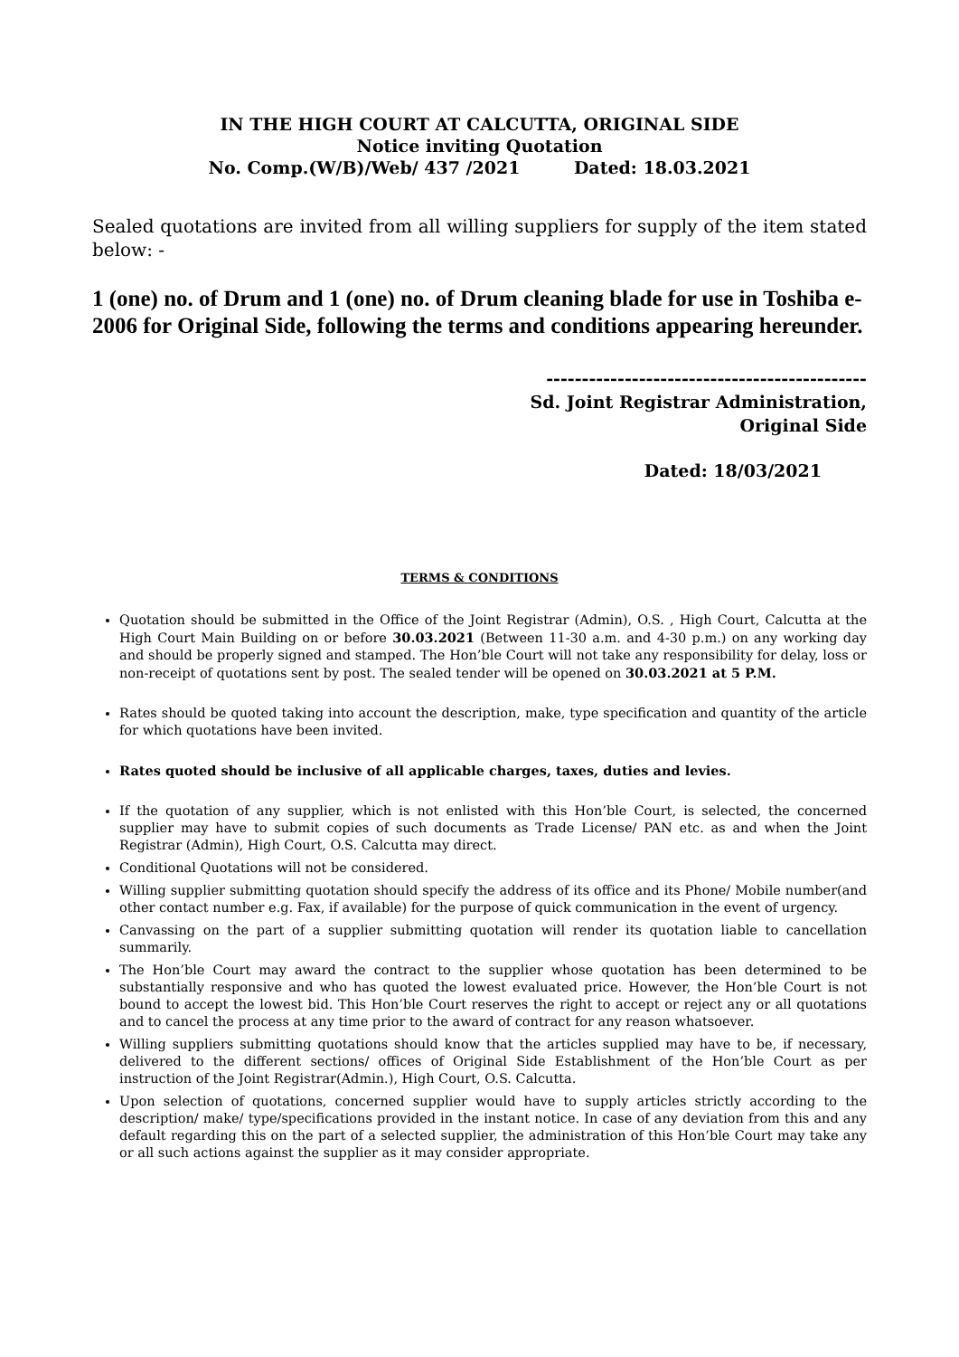IN THE HIGH COURT AT CALCUTTA, ORIGINAL SIDE
Notice inviting Quotation
No. Comp.(W/B)/Web/ 437 /2021 Dated: 18.03.2021
Sealed quotations are invited from all willing suppliers for supply of the item stated below: -
1 (one) no. of Drum and 1 (one) no. of Drum cleaning blade for use in Toshiba e-2006 for Original Side, following the terms and conditions appearing hereunder.
---------------------------------------------
Sd. Joint Registrar Administration,
Original Side
Dated: 18/03/2021
TERMS & CONDITIONS
Quotation should be submitted in the Office of the Joint Registrar (Admin), O.S. , High Court, Calcutta at the High Court Main Building on or before 30.03.2021 (Between 11-30 a.m. and 4-30 p.m.) on any working day and should be properly signed and stamped. The Hon’ble Court will not take any responsibility for delay, loss or non-receipt of quotations sent by post. The sealed tender will be opened on 30.03.2021 at 5 P.M.
Rates should be quoted taking into account the description, make, type specification and quantity of the article for which quotations have been invited.
Rates quoted should be inclusive of all applicable charges, taxes, duties and levies.
If the quotation of any supplier, which is not enlisted with this Hon’ble Court, is selected, the concerned supplier may have to submit copies of such documents as Trade License/ PAN etc. as and when the Joint Registrar (Admin), High Court, O.S. Calcutta may direct.
Conditional Quotations will not be considered.
Willing supplier submitting quotation should specify the address of its office and its Phone/ Mobile number(and other contact number e.g. Fax, if available) for the purpose of quick communication in the event of urgency.
Canvassing on the part of a supplier submitting quotation will render its quotation liable to cancellation summarily.
The Hon’ble Court may award the contract to the supplier whose quotation has been determined to be substantially responsive and who has quoted the lowest evaluated price. However, the Hon’ble Court is not bound to accept the lowest bid. This Hon’ble Court reserves the right to accept or reject any or all quotations and to cancel the process at any time prior to the award of contract for any reason whatsoever.
Willing suppliers submitting quotations should know that the articles supplied may have to be, if necessary, delivered to the different sections/ offices of Original Side Establishment of the Hon’ble Court as per instruction of the Joint Registrar(Admin.), High Court, O.S. Calcutta.
Upon selection of quotations, concerned supplier would have to supply articles strictly according to the description/ make/ type/specifications provided in the instant notice. In case of any deviation from this and any default regarding this on the part of a selected supplier, the administration of this Hon’ble Court may take any or all such actions against the supplier as it may consider appropriate.